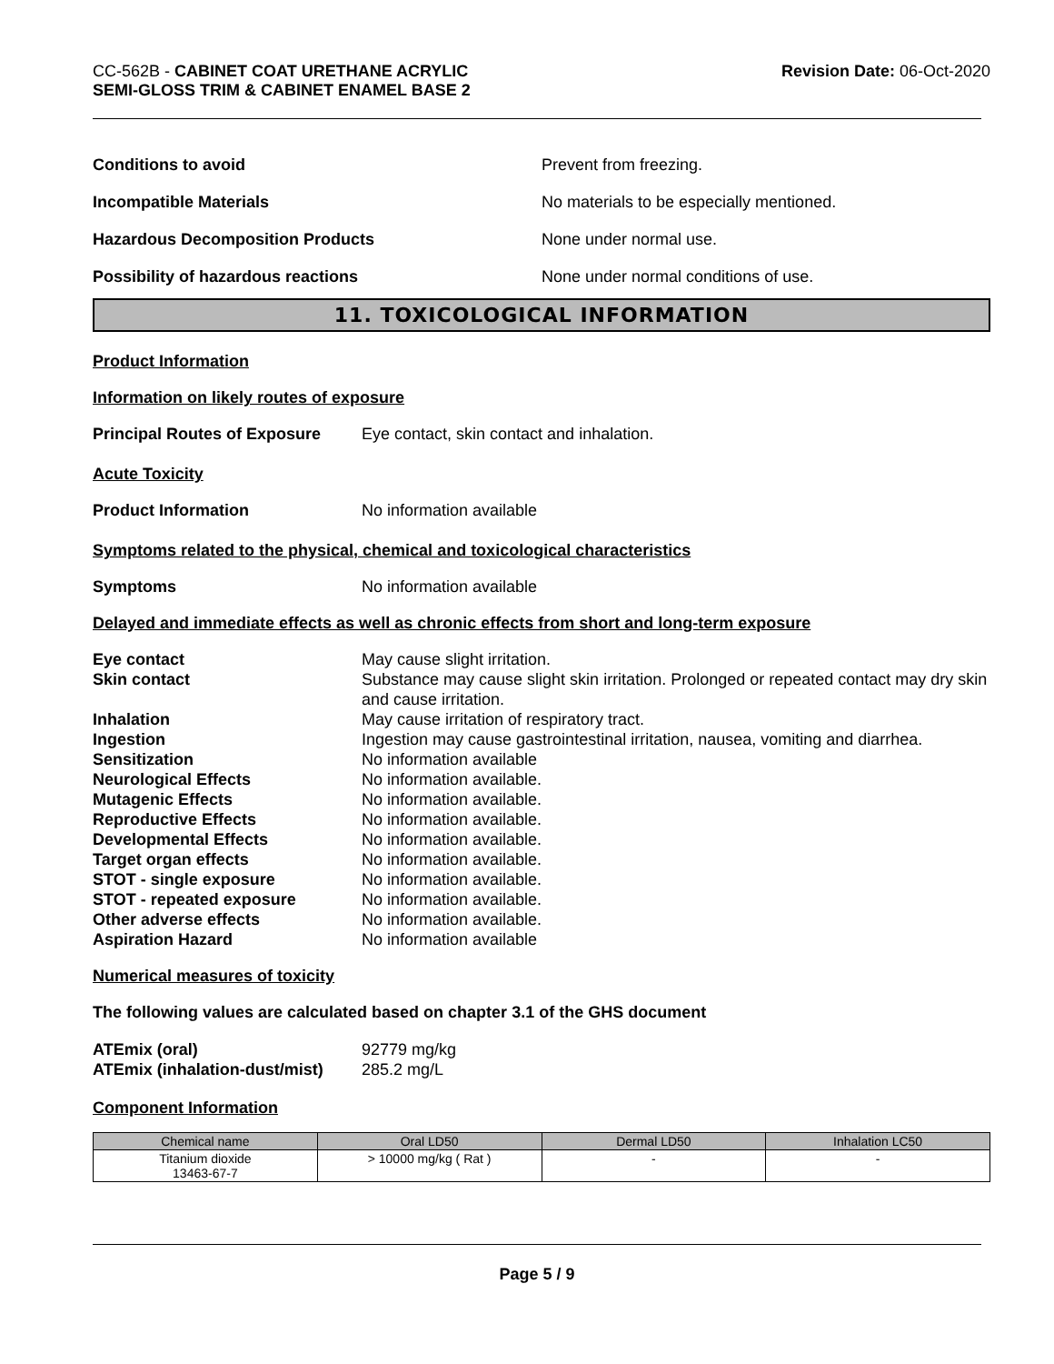CC-562B - CABINET COAT URETHANE ACRYLIC
SEMI-GLOSS TRIM & CABINET ENAMEL BASE 2
Revision Date: 06-Oct-2020
Conditions to avoid Prevent from freezing.
Incompatible Materials No materials to be especially mentioned.
Hazardous Decomposition Products None under normal use.
Possibility of hazardous reactions None under normal conditions of use.
11. TOXICOLOGICAL INFORMATION
Product Information
Information on likely routes of exposure
Principal Routes of Exposure
Eye contact, skin contact and inhalation.
Acute Toxicity
Product Information No information available
Symptoms related to the physical, chemical and toxicological characteristics
Symptoms No information available
Delayed and immediate effects as well as chronic effects from short and long-term exposure
Eye contact May cause slight irritation.
Skin contact Substance may cause slight skin irritation. Prolonged or repeated contact may dry skin and cause irritation.
Inhalation May cause irritation of respiratory tract.
Ingestion Ingestion may cause gastrointestinal irritation, nausea, vomiting and diarrhea.
Sensitization No information available
Neurological Effects No information available.
Mutagenic Effects No information available.
Reproductive Effects No information available.
Developmental Effects No information available.
Target organ effects No information available.
STOT - single exposure No information available.
STOT - repeated exposure No information available.
Other adverse effects No information available.
Aspiration Hazard No information available
Numerical measures of toxicity
The following values are calculated based on chapter 3.1 of the GHS document
ATEmix (oral) 92779 mg/kg
ATEmix (inhalation-dust/mist)
285.2 mg/L
Component Information
| Chemical name | Oral LD50 | Dermal LD50 | Inhalation LC50 |
| --- | --- | --- | --- |
| Titanium dioxide 13463-67-7 | > 10000 mg/kg ( Rat ) | - | - |
Page 5 / 9